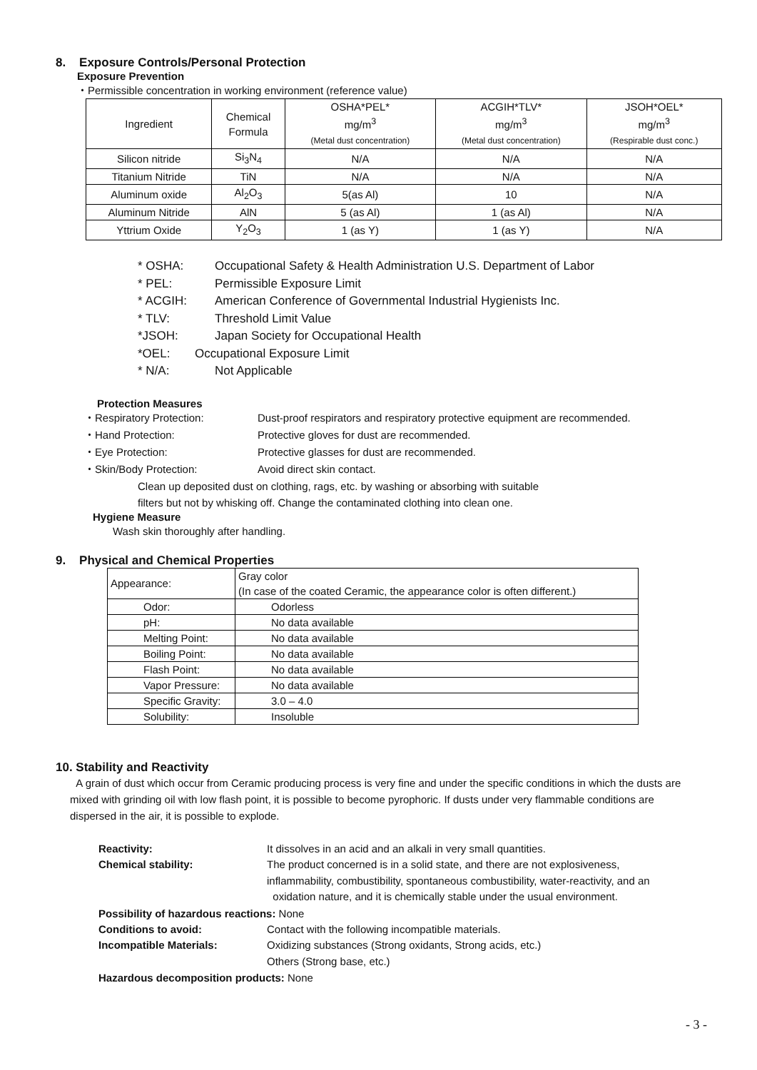8. Exposure Controls/Personal Protection
Exposure Prevention
・Permissible concentration in working environment (reference value)
| Ingredient | Chemical Formula | OSHA*PEL* mg/m<sup>3</sup> (Metal dust concentration) | ACGIH*TLV* mg/m<sup>3</sup> (Metal dust concentration) | JSOH*OEL* mg/m<sup>3</sup> (Respirable dust conc.) |
| --- | --- | --- | --- | --- |
| Silicon nitride | Si<sub>3</sub>N<sub>4</sub> | N/A | N/A | N/A |
| Titanium Nitride | TiN | N/A | N/A | N/A |
| Aluminum oxide | Al<sub>2</sub>O<sub>3</sub> | 5(as Al) | 10 | N/A |
| Aluminum Nitride | AlN | 5 (as Al) | 1 (as Al) | N/A |
| Yttrium Oxide | Y<sub>2</sub>O<sub>3</sub> | 1 (as Y) | 1 (as Y) | N/A |
* OSHA: Occupational Safety & Health Administration U.S. Department of Labor
* PEL: Permissible Exposure Limit
* ACGIH: American Conference of Governmental Industrial Hygienists Inc.
* TLV: Threshold Limit Value
*JSOH: Japan Society for Occupational Health
*OEL: Occupational Exposure Limit
* N/A: Not Applicable
Protection Measures
・Respiratory Protection: Dust-proof respirators and respiratory protective equipment are recommended.
・Hand Protection: Protective gloves for dust are recommended.
・Eye Protection: Protective glasses for dust are recommended.
・Skin/Body Protection: Avoid direct skin contact.
Clean up deposited dust on clothing, rags, etc. by washing or absorbing with suitable
filters but not by whisking off. Change the contaminated clothing into clean one.
Hygiene Measure
Wash skin thoroughly after handling.
9. Physical and Chemical Properties
| Appearance: | Gray color (In case of the coated Ceramic, the appearance color is often different.) |
| Odor: | Odorless |
| pH: | No data available |
| Melting Point: | No data available |
| Boiling Point: | No data available |
| Flash Point: | No data available |
| Vapor Pressure: | No data available |
| Specific Gravity: | 3.0 – 4.0 |
| Solubility: | Insoluble |
10. Stability and Reactivity
A grain of dust which occur from Ceramic producing process is very fine and under the specific conditions in which the dusts are mixed with grinding oil with low flash point, it is possible to become pyrophoric. If dusts under very flammable conditions are dispersed in the air, it is possible to explode.
Reactivity: It dissolves in an acid and an alkali in very small quantities.
Chemical stability: The product concerned is in a solid state, and there are not explosiveness,
inflammability, combustibility, spontaneous combustibility, water-reactivity, and an
oxidation nature, and it is chemically stable under the usual environment.
Possibility of hazardous reactions: None
Conditions to avoid: Contact with the following incompatible materials.
Incompatible Materials: Oxidizing substances (Strong oxidants, Strong acids, etc.)
Others (Strong base, etc.)
Hazardous decomposition products: None
- 3 -